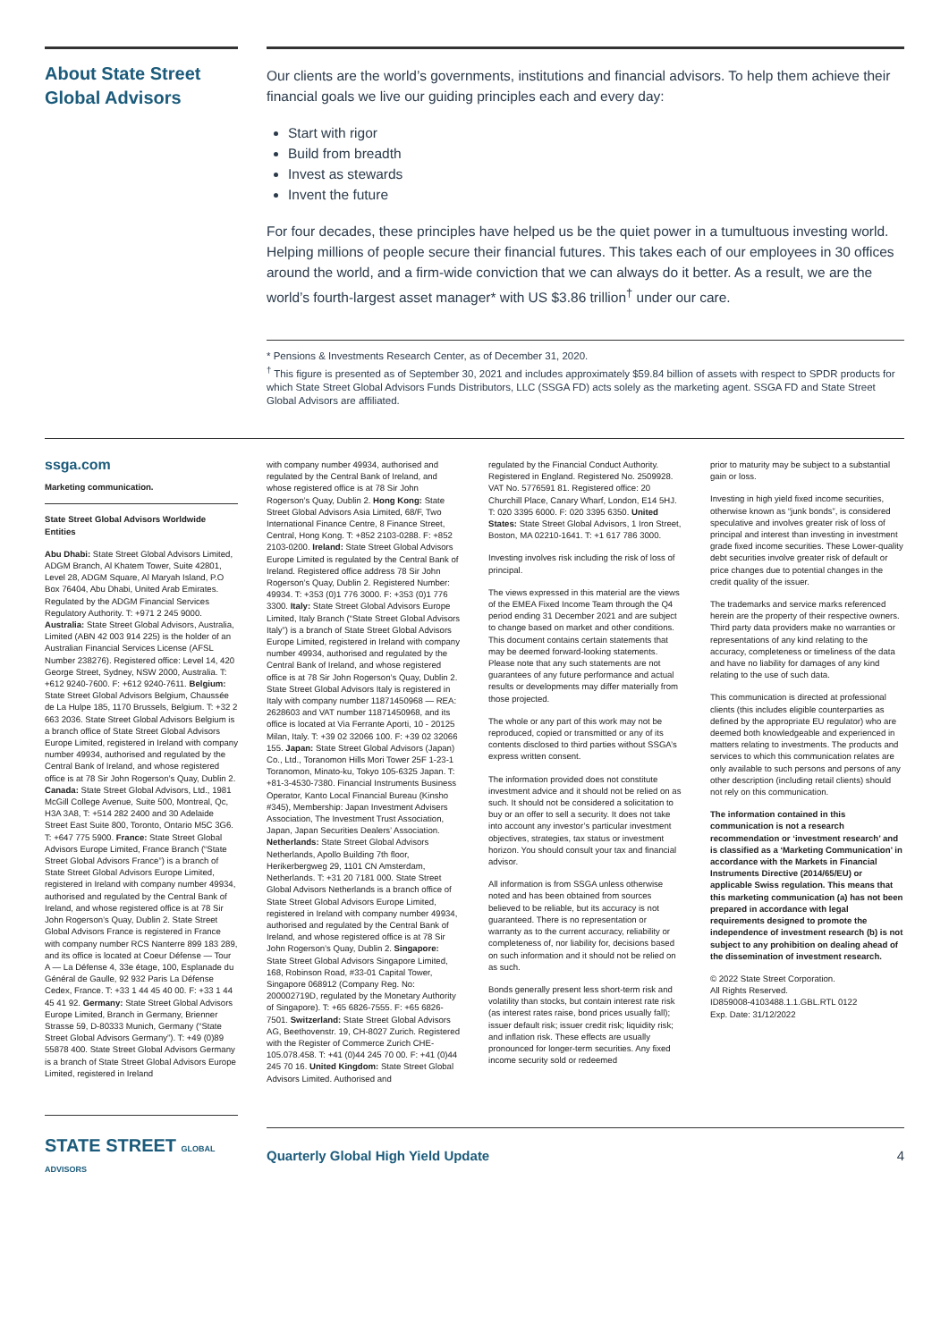About State Street Global Advisors
Our clients are the world’s governments, institutions and financial advisors. To help them achieve their financial goals we live our guiding principles each and every day:
Start with rigor
Build from breadth
Invest as stewards
Invent the future
For four decades, these principles have helped us be the quiet power in a tumultuous investing world. Helping millions of people secure their financial futures. This takes each of our employees in 30 offices around the world, and a firm-wide conviction that we can always do it better. As a result, we are the world’s fourth-largest asset manager* with US $3.86 trillion<sup>†</sup> under our care.
* Pensions & Investments Research Center, as of December 31, 2020.
<sup>†</sup> This figure is presented as of September 30, 2021 and includes approximately $59.84 billion of assets with respect to SPDR products for which State Street Global Advisors Funds Distributors, LLC (SSGA FD) acts solely as the marketing agent. SSGA FD and State Street Global Advisors are affiliated.
ssga.com
Marketing communication.
State Street Global Advisors Worldwide Entities
Abu Dhabi: State Street Global Advisors Limited, ADGM Branch, Al Khatem Tower, Suite 42801, Level 28, ADGM Square, Al Maryah Island, P.O Box 76404, Abu Dhabi, United Arab Emirates. Regulated by the ADGM Financial Services Regulatory Authority. T: +971 2 245 9000. Australia: State Street Global Advisors, Australia, Limited (ABN 42 003 914 225) is the holder of an Australian Financial Services License (AFSL Number 238276). Registered office: Level 14, 420 George Street, Sydney, NSW 2000, Australia. T: +612 9240-7600. F: +612 9240-7611. Belgium: State Street Global Advisors Belgium, Chaussée de La Hulpe 185, 1170 Brussels, Belgium. T: +32 2 663 2036. State Street Global Advisors Belgium is a branch office of State Street Global Advisors Europe Limited, registered in Ireland with company number 49934, authorised and regulated by the Central Bank of Ireland, and whose registered office is at 78 Sir John Rogerson’s Quay, Dublin 2. Canada: State Street Global Advisors, Ltd., 1981 McGill College Avenue, Suite 500, Montreal, Qc, H3A 3A8, T: +514 282 2400 and 30 Adelaide Street East Suite 800, Toronto, Ontario M5C 3G6. T: +647 775 5900. France: State Street Global Advisors Europe Limited, France Branch (“State Street Global Advisors France”) is a branch of State Street Global Advisors Europe Limited, registered in Ireland with company number 49934, authorised and regulated by the Central Bank of Ireland, and whose registered office is at 78 Sir John Rogerson’s Quay, Dublin 2. State Street Global Advisors France is registered in France with company number RCS Nanterre 899 183 289, and its office is located at Coeur Défense — Tour A — La Défense 4, 33e étage, 100, Esplanade du Général de Gaulle, 92 932 Paris La Défense Cedex, France. T: +33 1 44 45 40 00. F: +33 1 44 45 41 92. Germany: State Street Global Advisors Europe Limited, Branch in Germany, Brienner Strasse 59, D-80333 Munich, Germany (“State Street Global Advisors Germany”). T: +49 (0)89 55878 400. State Street Global Advisors Germany is a branch of State Street Global Advisors Europe Limited, registered in Ireland
with company number 49934, authorised and regulated by the Central Bank of Ireland, and whose registered office is at 78 Sir John Rogerson’s Quay, Dublin 2. Hong Kong: State Street Global Advisors Asia Limited, 68/F, Two International Finance Centre, 8 Finance Street, Central, Hong Kong. T: +852 2103-0288. F: +852 2103-0200. Ireland: State Street Global Advisors Europe Limited is regulated by the Central Bank of Ireland. Registered office address 78 Sir John Rogerson’s Quay, Dublin 2. Registered Number: 49934. T: +353 (0)1 776 3000. F: +353 (0)1 776 3300. Italy: State Street Global Advisors Europe Limited, Italy Branch (“State Street Global Advisors Italy”) is a branch of State Street Global Advisors Europe Limited, registered in Ireland with company number 49934, authorised and regulated by the Central Bank of Ireland, and whose registered office is at 78 Sir John Rogerson’s Quay, Dublin 2. State Street Global Advisors Italy is registered in Italy with company number 11871450968 — REA: 2628603 and VAT number 11871450968, and its office is located at Via Ferrante Aporti, 10 - 20125 Milan, Italy. T: +39 02 32066 100. F: +39 02 32066 155. Japan: State Street Global Advisors (Japan) Co., Ltd., Toranomon Hills Mori Tower 25F 1-23-1 Toranomon, Minato-ku, Tokyo 105-6325 Japan. T: +81-3-4530-7380. Financial Instruments Business Operator, Kanto Local Financial Bureau (Kinsho #345), Membership: Japan Investment Advisers Association, The Investment Trust Association, Japan, Japan Securities Dealers’ Association. Netherlands: State Street Global Advisors Netherlands, Apollo Building 7th floor, Herikerbergweg 29, 1101 CN Amsterdam, Netherlands. T: +31 20 7181 000. State Street Global Advisors Netherlands is a branch office of State Street Global Advisors Europe Limited, registered in Ireland with company number 49934, authorised and regulated by the Central Bank of Ireland, and whose registered office is at 78 Sir John Rogerson’s Quay, Dublin 2. Singapore: State Street Global Advisors Singapore Limited, 168, Robinson Road, #33-01 Capital Tower, Singapore 068912 (Company Reg. No: 200002719D, regulated by the Monetary Authority of Singapore). T: +65 6826-7555. F: +65 6826-7501. Switzerland: State Street Global Advisors AG, Beethovenstr. 19, CH-8027 Zurich. Registered with the Register of Commerce Zurich CHE-105.078.458. T: +41 (0)44 245 70 00. F: +41 (0)44 245 70 16. United Kingdom: State Street Global Advisors Limited. Authorised and
regulated by the Financial Conduct Authority. Registered in England. Registered No. 2509928. VAT No. 5776591 81. Registered office: 20 Churchill Place, Canary Wharf, London, E14 5HJ. T: 020 3395 6000. F: 020 3395 6350. United States: State Street Global Advisors, 1 Iron Street, Boston, MA 02210-1641. T: +1 617 786 3000.
Investing involves risk including the risk of loss of principal.
The views expressed in this material are the views of the EMEA Fixed Income Team through the Q4 period ending 31 December 2021 and are subject to change based on market and other conditions. This document contains certain statements that may be deemed forward-looking statements. Please note that any such statements are not guarantees of any future performance and actual results or developments may differ materially from those projected.
The whole or any part of this work may not be reproduced, copied or transmitted or any of its contents disclosed to third parties without SSGA’s express written consent.
The information provided does not constitute investment advice and it should not be relied on as such. It should not be considered a solicitation to buy or an offer to sell a security. It does not take into account any investor’s particular investment objectives, strategies, tax status or investment horizon. You should consult your tax and financial advisor.
All information is from SSGA unless otherwise noted and has been obtained from sources believed to be reliable, but its accuracy is not guaranteed. There is no representation or warranty as to the current accuracy, reliability or completeness of, nor liability for, decisions based on such information and it should not be relied on as such.
Bonds generally present less short-term risk and volatility than stocks, but contain interest rate risk (as interest rates raise, bond prices usually fall); issuer default risk; issuer credit risk; liquidity risk; and inflation risk. These effects are usually pronounced for longer-term securities. Any fixed income security sold or redeemed
prior to maturity may be subject to a substantial gain or loss.
Investing in high yield fixed income securities, otherwise known as “junk bonds”, is considered speculative and involves greater risk of loss of principal and interest than investing in investment grade fixed income securities. These Lower-quality debt securities involve greater risk of default or price changes due to potential changes in the credit quality of the issuer.
The trademarks and service marks referenced herein are the property of their respective owners. Third party data providers make no warranties or representations of any kind relating to the accuracy, completeness or timeliness of the data and have no liability for damages of any kind relating to the use of such data.
This communication is directed at professional clients (this includes eligible counterparties as defined by the appropriate EU regulator) who are deemed both knowledgeable and experienced in matters relating to investments. The products and services to which this communication relates are only available to such persons and persons of any other description (including retail clients) should not rely on this communication.
The information contained in this communication is not a research recommendation or ‘investment research’ and is classified as a ‘Marketing Communication’ in accordance with the Markets in Financial Instruments Directive (2014/65/EU) or applicable Swiss regulation. This means that this marketing communication (a) has not been prepared in accordance with legal requirements designed to promote the independence of investment research (b) is not subject to any prohibition on dealing ahead of the dissemination of investment research.
© 2022 State Street Corporation.
All Rights Reserved.
ID859008-4103488.1.1.GBL.RTL 0122
Exp. Date: 31/12/2022
STATE STREET GLOBAL ADVISORS
Quarterly Global High Yield Update 4